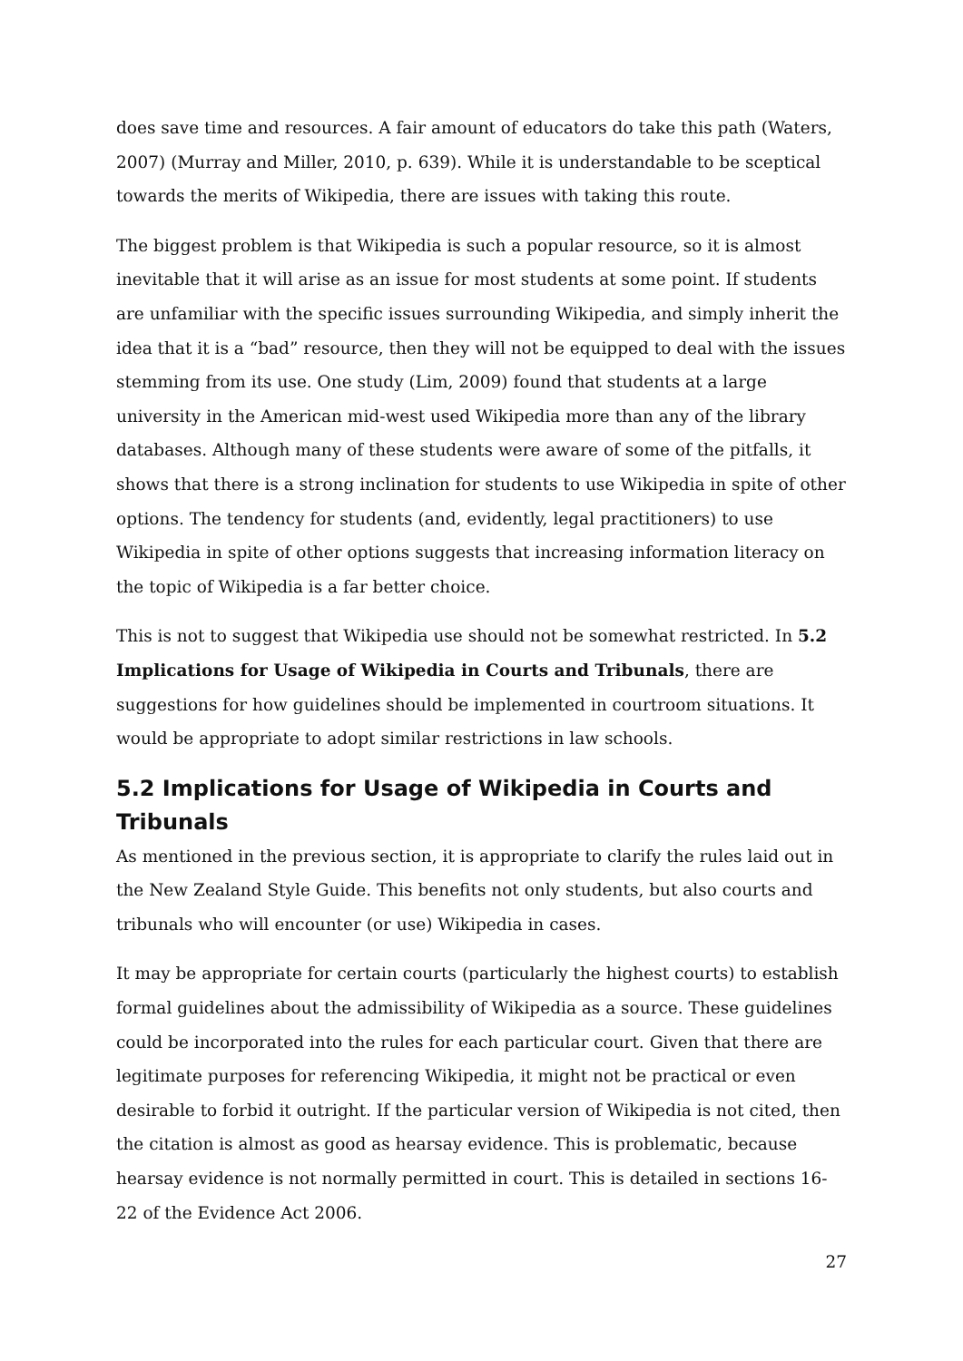does save time and resources. A fair amount of educators do take this path (Waters, 2007) (Murray and Miller, 2010, p. 639). While it is understandable to be sceptical towards the merits of Wikipedia, there are issues with taking this route.
The biggest problem is that Wikipedia is such a popular resource, so it is almost inevitable that it will arise as an issue for most students at some point. If students are unfamiliar with the specific issues surrounding Wikipedia, and simply inherit the idea that it is a “bad” resource, then they will not be equipped to deal with the issues stemming from its use. One study (Lim, 2009) found that students at a large university in the American mid-west used Wikipedia more than any of the library databases. Although many of these students were aware of some of the pitfalls, it shows that there is a strong inclination for students to use Wikipedia in spite of other options. The tendency for students (and, evidently, legal practitioners) to use Wikipedia in spite of other options suggests that increasing information literacy on the topic of Wikipedia is a far better choice.
This is not to suggest that Wikipedia use should not be somewhat restricted. In 5.2 Implications for Usage of Wikipedia in Courts and Tribunals, there are suggestions for how guidelines should be implemented in courtroom situations. It would be appropriate to adopt similar restrictions in law schools.
5.2 Implications for Usage of Wikipedia in Courts and Tribunals
As mentioned in the previous section, it is appropriate to clarify the rules laid out in the New Zealand Style Guide. This benefits not only students, but also courts and tribunals who will encounter (or use) Wikipedia in cases.
It may be appropriate for certain courts (particularly the highest courts) to establish formal guidelines about the admissibility of Wikipedia as a source. These guidelines could be incorporated into the rules for each particular court. Given that there are legitimate purposes for referencing Wikipedia, it might not be practical or even desirable to forbid it outright. If the particular version of Wikipedia is not cited, then the citation is almost as good as hearsay evidence. This is problematic, because hearsay evidence is not normally permitted in court. This is detailed in sections 16-22 of the Evidence Act 2006.
27